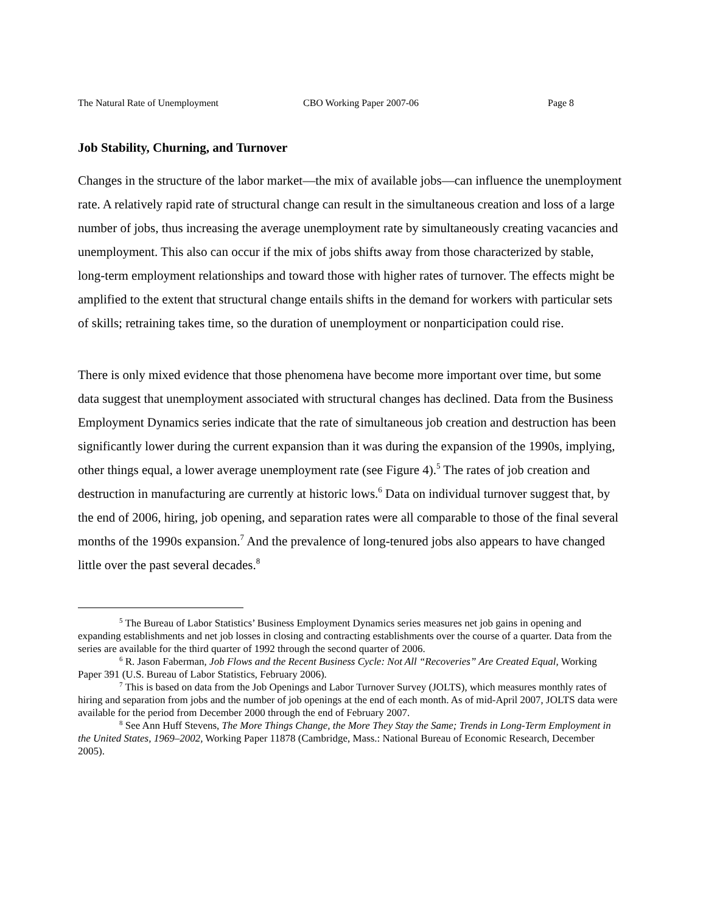The Natural Rate of Unemployment CBO Working Paper 2007-06 Page 8
Job Stability, Churning, and Turnover
Changes in the structure of the labor market—the mix of available jobs—can influence the unemployment rate. A relatively rapid rate of structural change can result in the simultaneous creation and loss of a large number of jobs, thus increasing the average unemployment rate by simultaneously creating vacancies and unemployment. This also can occur if the mix of jobs shifts away from those characterized by stable, long-term employment relationships and toward those with higher rates of turnover. The effects might be amplified to the extent that structural change entails shifts in the demand for workers with particular sets of skills; retraining takes time, so the duration of unemployment or nonparticipation could rise.
There is only mixed evidence that those phenomena have become more important over time, but some data suggest that unemployment associated with structural changes has declined. Data from the Business Employment Dynamics series indicate that the rate of simultaneous job creation and destruction has been significantly lower during the current expansion than it was during the expansion of the 1990s, implying, other things equal, a lower average unemployment rate (see Figure 4).<sup>5</sup> The rates of job creation and destruction in manufacturing are currently at historic lows.<sup>6</sup> Data on individual turnover suggest that, by the end of 2006, hiring, job opening, and separation rates were all comparable to those of the final several months of the 1990s expansion.<sup>7</sup> And the prevalence of long-tenured jobs also appears to have changed little over the past several decades.<sup>8</sup>
<sup>5</sup> The Bureau of Labor Statistics’ Business Employment Dynamics series measures net job gains in opening and expanding establishments and net job losses in closing and contracting establishments over the course of a quarter. Data from the series are available for the third quarter of 1992 through the second quarter of 2006.
<sup>6</sup> R. Jason Faberman, Job Flows and the Recent Business Cycle: Not All “Recoveries” Are Created Equal, Working Paper 391 (U.S. Bureau of Labor Statistics, February 2006).
<sup>7</sup> This is based on data from the Job Openings and Labor Turnover Survey (JOLTS), which measures monthly rates of hiring and separation from jobs and the number of job openings at the end of each month. As of mid-April 2007, JOLTS data were available for the period from December 2000 through the end of February 2007.
<sup>8</sup> See Ann Huff Stevens, The More Things Change, the More They Stay the Same; Trends in Long-Term Employment in the United States, 1969–2002, Working Paper 11878 (Cambridge, Mass.: National Bureau of Economic Research, December 2005).